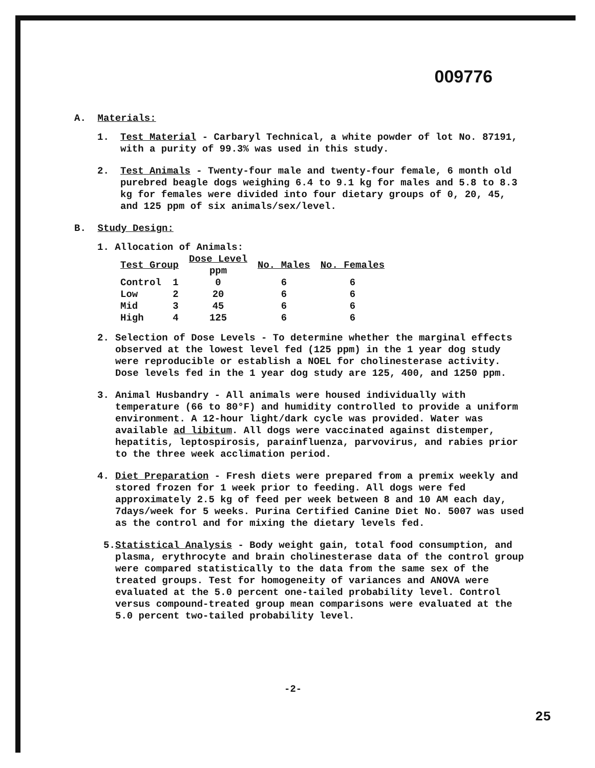009776
A. Materials:
1. Test Material - Carbaryl Technical, a white powder of lot No. 87191, with a purity of 99.3% was used in this study.
2. Test Animals - Twenty-four male and twenty-four female, 6 month old purebred beagle dogs weighing 6.4 to 9.1 kg for males and 5.8 to 8.3 kg for females were divided into four dietary groups of 0, 20, 45, and 125 ppm of six animals/sex/level.
B. Study Design:
1. Allocation of Animals:
| Test Group | | Dose Level ppm | No. Males | No. Females |
| --- | --- | --- | --- | --- |
| Control | 1 | 0 | 6 | 6 |
| Low | 2 | 20 | 6 | 6 |
| Mid | 3 | 45 | 6 | 6 |
| High | 4 | 125 | 6 | 6 |
2. Selection of Dose Levels - To determine whether the marginal effects observed at the lowest level fed (125 ppm) in the 1 year dog study were reproducible or establish a NOEL for cholinesterase activity. Dose levels fed in the 1 year dog study are 125, 400, and 1250 ppm.
3. Animal Husbandry - All animals were housed individually with temperature (66 to 80°F) and humidity controlled to provide a uniform environment. A 12-hour light/dark cycle was provided. Water was available ad libitum. All dogs were vaccinated against distemper, hepatitis, leptospirosis, parainfluenza, parvovirus, and rabies prior to the three week acclimation period.
4. Diet Preparation - Fresh diets were prepared from a premix weekly and stored frozen for 1 week prior to feeding. All dogs were fed approximately 2.5 kg of feed per week between 8 and 10 AM each day, 7days/week for 5 weeks. Purina Certified Canine Diet No. 5007 was used as the control and for mixing the dietary levels fed.
5. Statistical Analysis - Body weight gain, total food consumption, and plasma, erythrocyte and brain cholinesterase data of the control group were compared statistically to the data from the same sex of the treated groups. Test for homogeneity of variances and ANOVA were evaluated at the 5.0 percent one-tailed probability level. Control versus compound-treated group mean comparisons were evaluated at the 5.0 percent two-tailed probability level.
-2-
25